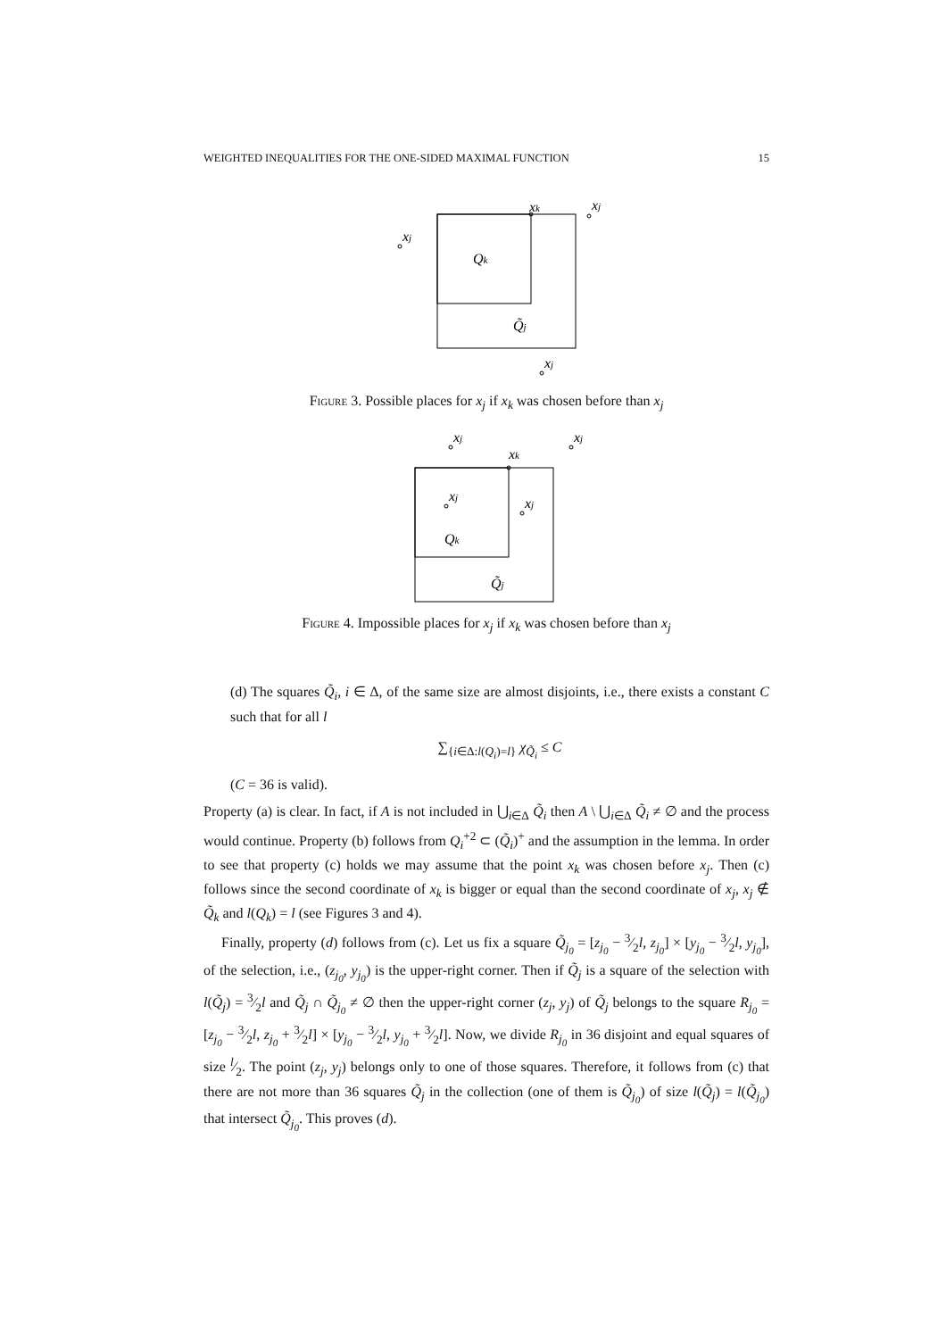WEIGHTED INEQUALITIES FOR THE ONE-SIDED MAXIMAL FUNCTION 15
xk
xj
xj
Qk
Q̃j
xj
Figure 3. Possible places for x<sub>j</sub> if x<sub>k</sub> was chosen before than x<sub>j</sub>
xk
xj
xj
xj
xj
Qk
Q̃j
Figure 4. Impossible places for x<sub>j</sub> if x<sub>k</sub> was chosen before than x<sub>j</sub>
(d) The squares Q̃<sub>i</sub>, i ∈ Δ, of the same size are almost disjoints, i.e., there exists a constant C such that for all l
∑<sub>{i∈Δ:l(Q<sub>i</sub>)=l}</sub> χ<sub>Q̃<sub>i</sub></sub> ≤ C
(C = 36 is valid).
Property (a) is clear. In fact, if A is not included in ⋃<sub>i∈Δ</sub> Q̃<sub>i</sub> then A \ ⋃<sub>i∈Δ</sub> Q̃<sub>i</sub> ≠ ∅ and the process would continue. Property (b) follows from Q<sub>i</sub><sup>+2</sup> ⊂ (Q̃<sub>i</sub>)<sup>+</sup> and the assumption in the lemma. In order to see that property (c) holds we may assume that the point x<sub>k</sub> was chosen before x<sub>j</sub>. Then (c) follows since the second coordinate of x<sub>k</sub> is bigger or equal than the second coordinate of x<sub>j</sub>, x<sub>j</sub> ∉ Q̃<sub>k</sub> and l(Q<sub>k</sub>) = l (see Figures 3 and 4).
Finally, property (d) follows from (c). Let us fix a square Q̃<sub>j<sub>0</sub></sub> = [z<sub>j<sub>0</sub></sub> − 3⁄2l, z<sub>j<sub>0</sub></sub>] × [y<sub>j<sub>0</sub></sub> − 3⁄2l, y<sub>j<sub>0</sub></sub>], of the selection, i.e., (z<sub>j<sub>0</sub></sub>, y<sub>j<sub>0</sub></sub>) is the upper-right corner. Then if Q̃<sub>j</sub> is a square of the selection with l(Q̃<sub>j</sub>) = 3⁄2l and Q̃<sub>j</sub> ∩ Q̃<sub>j<sub>0</sub></sub> ≠ ∅ then the upper-right corner (z<sub>j</sub>, y<sub>j</sub>) of Q̃<sub>j</sub> belongs to the square R<sub>j<sub>0</sub></sub> = [z<sub>j<sub>0</sub></sub> − 3⁄2l, z<sub>j<sub>0</sub></sub> + 3⁄2l] × [y<sub>j<sub>0</sub></sub> − 3⁄2l, y<sub>j<sub>0</sub></sub> + 3⁄2l]. Now, we divide R<sub>j<sub>0</sub></sub> in 36 disjoint and equal squares of size l⁄2. The point (z<sub>j</sub>, y<sub>j</sub>) belongs only to one of those squares. Therefore, it follows from (c) that there are not more than 36 squares Q̃<sub>j</sub> in the collection (one of them is Q̃<sub>j<sub>0</sub></sub>) of size l(Q̃<sub>j</sub>) = l(Q̃<sub>j<sub>0</sub></sub>) that intersect Q̃<sub>j<sub>0</sub></sub>. This proves (d).